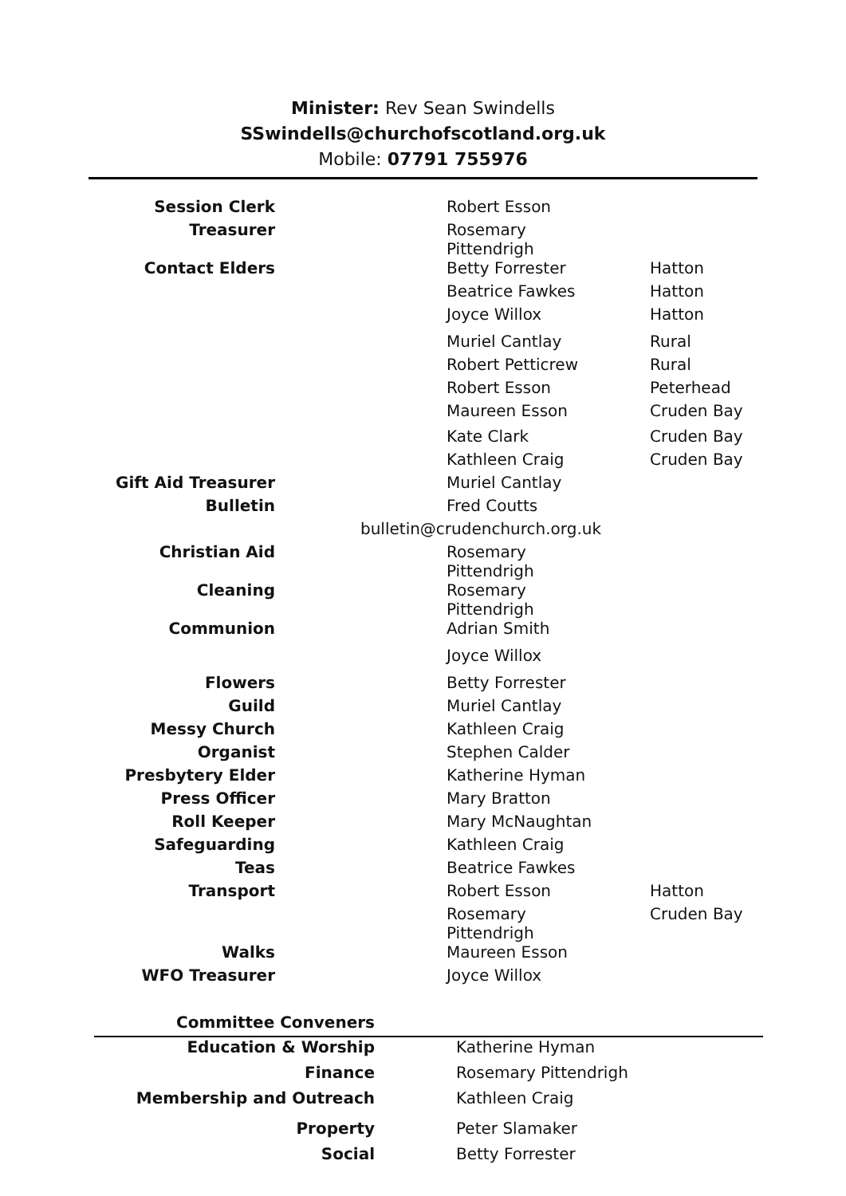Minister: Rev Sean Swindells
SSwindells@churchofscotland.org.uk
Mobile: 07791 755976
| Session Clerk | Robert Esson | |
| Treasurer | Rosemary Pittendrigh | |
| Contact Elders | Betty Forrester | Hatton |
| | Beatrice Fawkes | Hatton |
| | Joyce Willox | Hatton |
| | Muriel Cantlay | Rural |
| | Robert Petticrew | Rural |
| | Robert Esson | Peterhead |
| | Maureen Esson | Cruden Bay |
| | Kate Clark | Cruden Bay |
| | Kathleen Craig | Cruden Bay |
| Gift Aid Treasurer | Muriel Cantlay | |
| Bulletin | Fred Coutts | |
| bulletin@crudenchurch.org.uk | | |
| Christian Aid | Rosemary Pittendrigh | |
| Cleaning | Rosemary Pittendrigh | |
| Communion | Adrian Smith | |
| | Joyce Willox | |
| Flowers | Betty Forrester | |
| Guild | Muriel Cantlay | |
| Messy Church | Kathleen Craig | |
| Organist | Stephen Calder | |
| Presbytery Elder | Katherine Hyman | |
| Press Officer | Mary Bratton | |
| Roll Keeper | Mary McNaughtan | |
| Safeguarding | Kathleen Craig | |
| Teas | Beatrice Fawkes | |
| Transport | Robert Esson | Hatton |
| | Rosemary Pittendrigh | Cruden Bay |
| Walks | Maureen Esson | |
| WFO Treasurer | Joyce Willox | |
| Committee Conveners | |
| Education & Worship | Katherine Hyman |
| Finance | Rosemary Pittendrigh |
| Membership and Outreach | Kathleen Craig |
| Property | Peter Slamaker |
| Social | Betty Forrester |